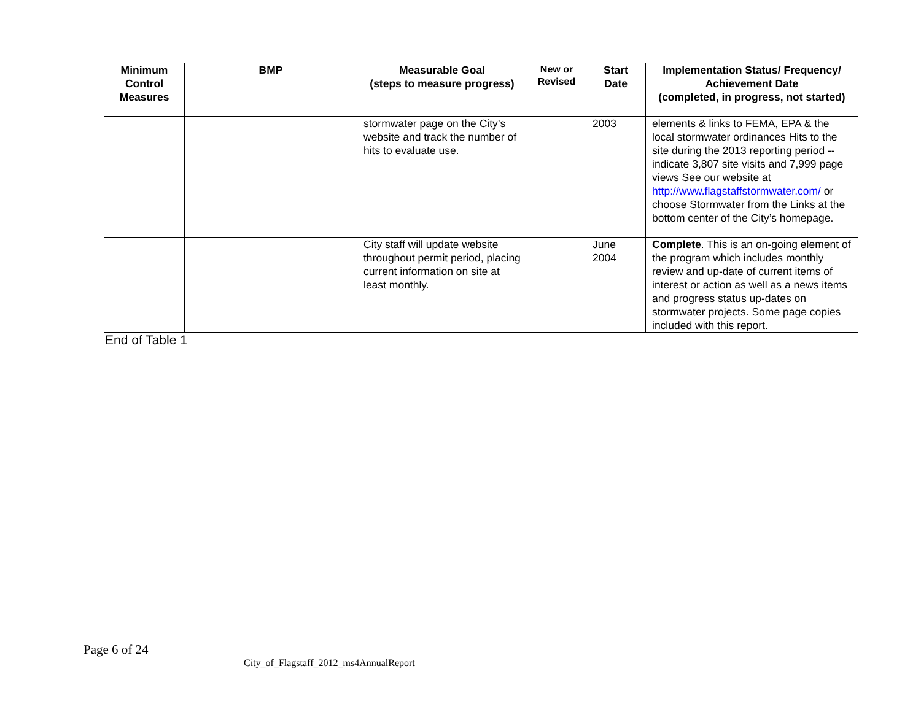| Minimum Control Measures | BMP | Measurable Goal (steps to measure progress) | New or Revised | Start Date | Implementation Status/ Frequency/ Achievement Date (completed, in progress, not started) |
| --- | --- | --- | --- | --- | --- |
| | | stormwater page on the City’s website and track the number of hits to evaluate use. | | 2003 | elements & links to FEMA, EPA & the local stormwater ordinances Hits to the site during the 2013 reporting period -- indicate 3,807 site visits and 7,999 page views See our website at http://www.flagstaffstormwater.com/ or choose Stormwater from the Links at the bottom center of the City’s homepage. |
| | | City staff will update website throughout permit period, placing current information on site at least monthly. | | June 2004 | Complete . This is an on-going element of the program which includes monthly review and up-date of current items of interest or action as well as a news items and progress status up-dates on stormwater projects. Some page copies included with this report. |
End of Table 1
Page 6 of 24
City_of_Flagstaff_2012_ms4AnnualReport